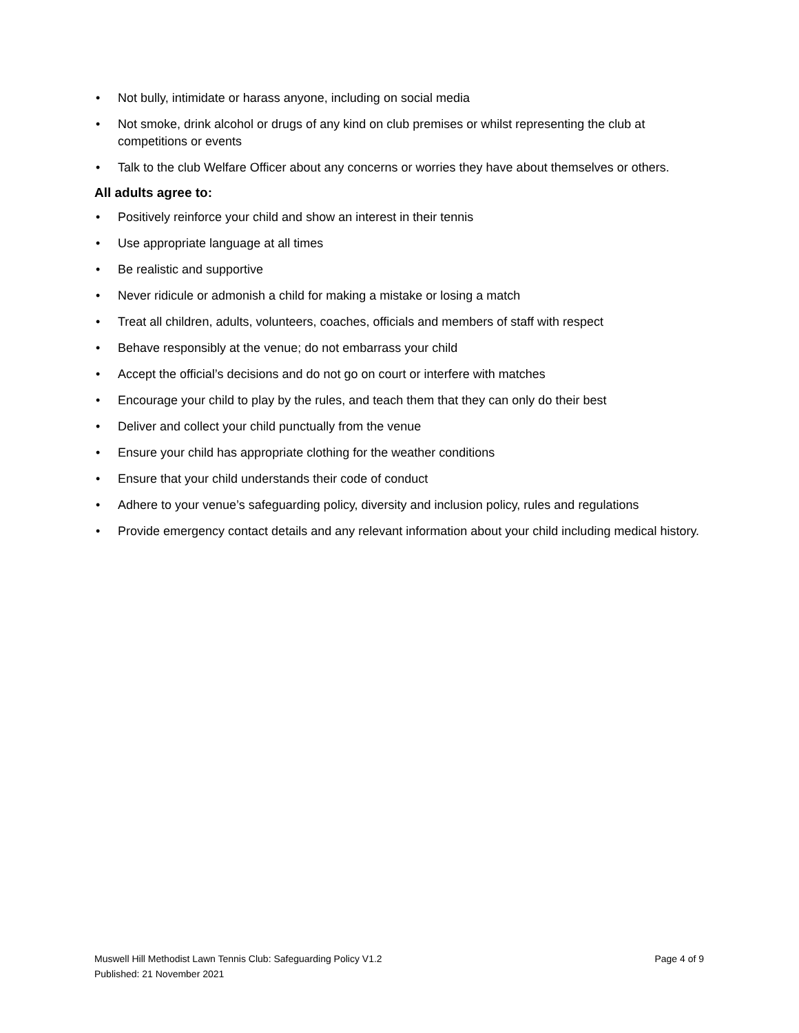• Not bully, intimidate or harass anyone, including on social media
• Not smoke, drink alcohol or drugs of any kind on club premises or whilst representing the club at competitions or events
• Talk to the club Welfare Officer about any concerns or worries they have about themselves or others.
All adults agree to:
• Positively reinforce your child and show an interest in their tennis
• Use appropriate language at all times
• Be realistic and supportive
• Never ridicule or admonish a child for making a mistake or losing a match
• Treat all children, adults, volunteers, coaches, officials and members of staff with respect
• Behave responsibly at the venue; do not embarrass your child
• Accept the official’s decisions and do not go on court or interfere with matches
• Encourage your child to play by the rules, and teach them that they can only do their best
• Deliver and collect your child punctually from the venue
• Ensure your child has appropriate clothing for the weather conditions
• Ensure that your child understands their code of conduct
• Adhere to your venue’s safeguarding policy, diversity and inclusion policy, rules and regulations
• Provide emergency contact details and any relevant information about your child including medical history.
Muswell Hill Methodist Lawn Tennis Club: Safeguarding Policy V1.2
Published: 21 November 2021
Page 4 of 9